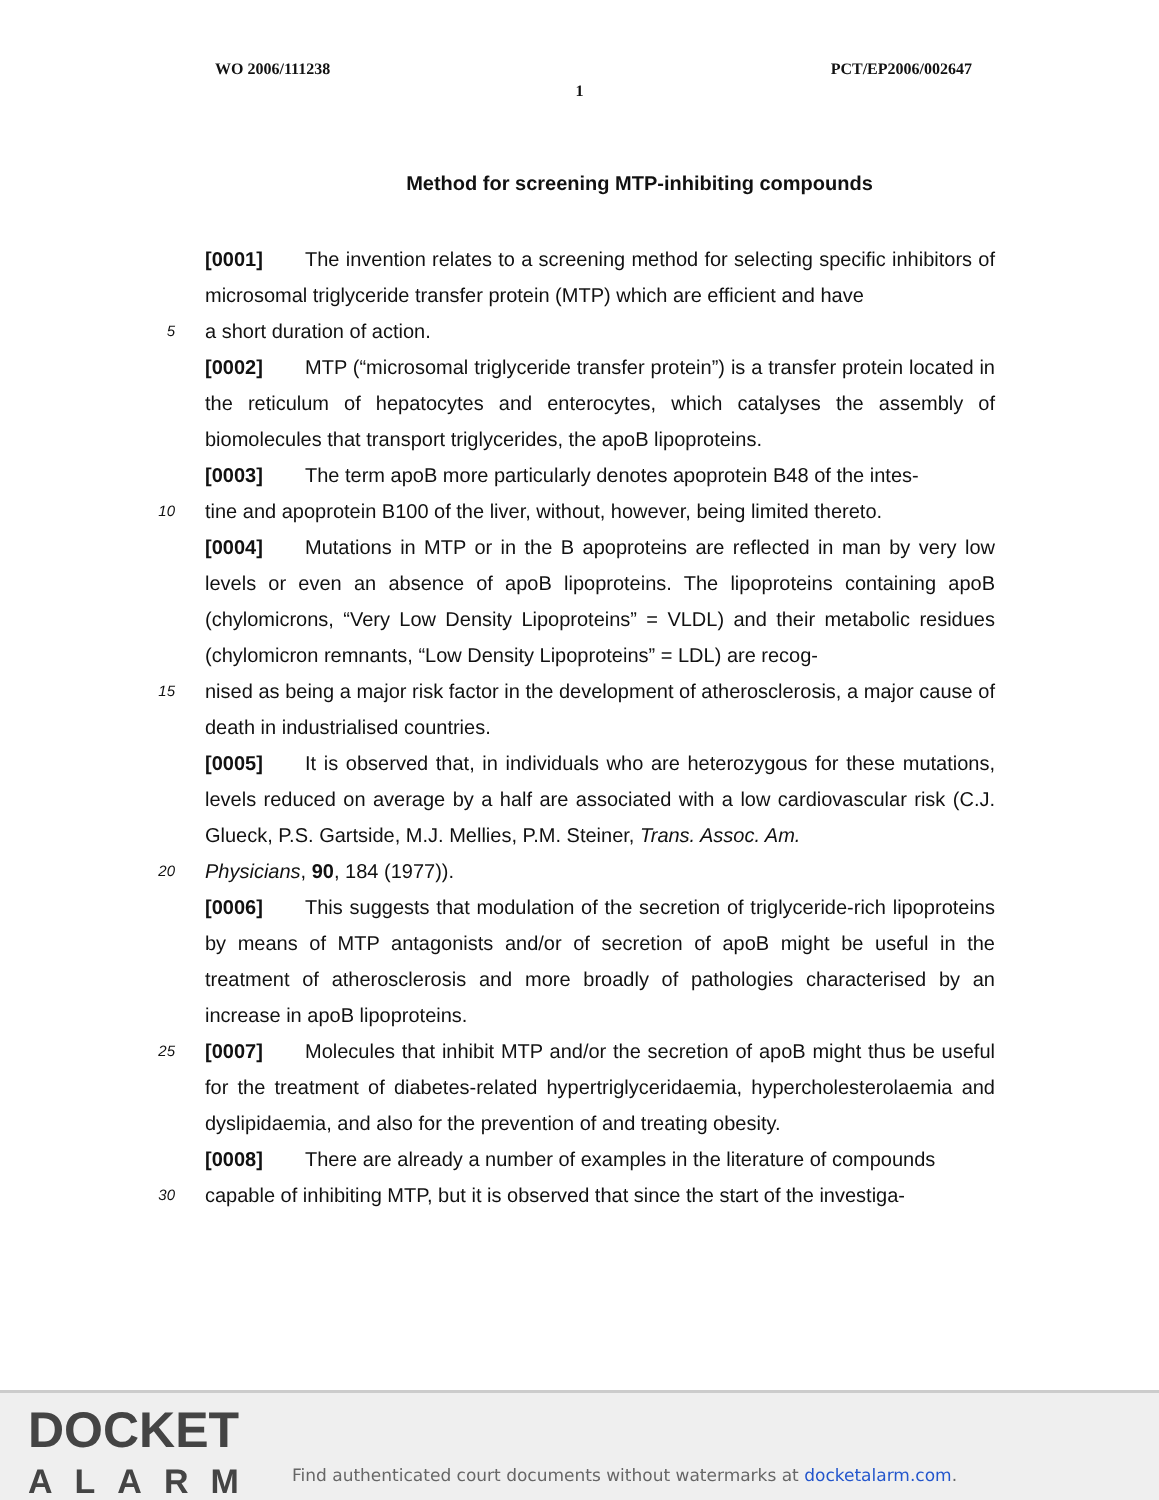WO 2006/111238 PCT/EP2006/002647
1
Method for screening MTP-inhibiting compounds
[0001] The invention relates to a screening method for selecting specific inhibitors of microsomal triglyceride transfer protein (MTP) which are efficient and have
5
a short duration of action.
[0002] MTP (“microsomal triglyceride transfer protein”) is a transfer protein located in the reticulum of hepatocytes and enterocytes, which catalyses the assembly of biomolecules that transport triglycerides, the apoB lipoproteins.
[0003] The term apoB more particularly denotes apoprotein B48 of the intes-
10
tine and apoprotein B100 of the liver, without, however, being limited thereto.
[0004] Mutations in MTP or in the B apoproteins are reflected in man by very low levels or even an absence of apoB lipoproteins. The lipoproteins containing apoB (chylomicrons, “Very Low Density Lipoproteins” = VLDL) and their metabolic residues (chylomicron remnants, “Low Density Lipoproteins” = LDL) are recog-
15
nised as being a major risk factor in the development of atherosclerosis, a major cause of death in industrialised countries.
[0005] It is observed that, in individuals who are heterozygous for these mutations, levels reduced on average by a half are associated with a low cardiovascular risk (C.J. Glueck, P.S. Gartside, M.J. Mellies, P.M. Steiner, Trans. Assoc. Am.
20
Physicians, 90, 184 (1977)).
[0006] This suggests that modulation of the secretion of triglyceride-rich lipoproteins by means of MTP antagonists and/or of secretion of apoB might be useful in the treatment of atherosclerosis and more broadly of pathologies characterised by an increase in apoB lipoproteins.
25
[0007] Molecules that inhibit MTP and/or the secretion of apoB might thus be useful for the treatment of diabetes-related hypertriglyceridaemia, hypercholesterolaemia and dyslipidaemia, and also for the prevention of and treating obesity.
[0008] There are already a number of examples in the literature of compounds
30
capable of inhibiting MTP, but it is observed that since the start of the investiga-
DOCKET
ALARM
Find authenticated court documents without watermarks at docketalarm.com.